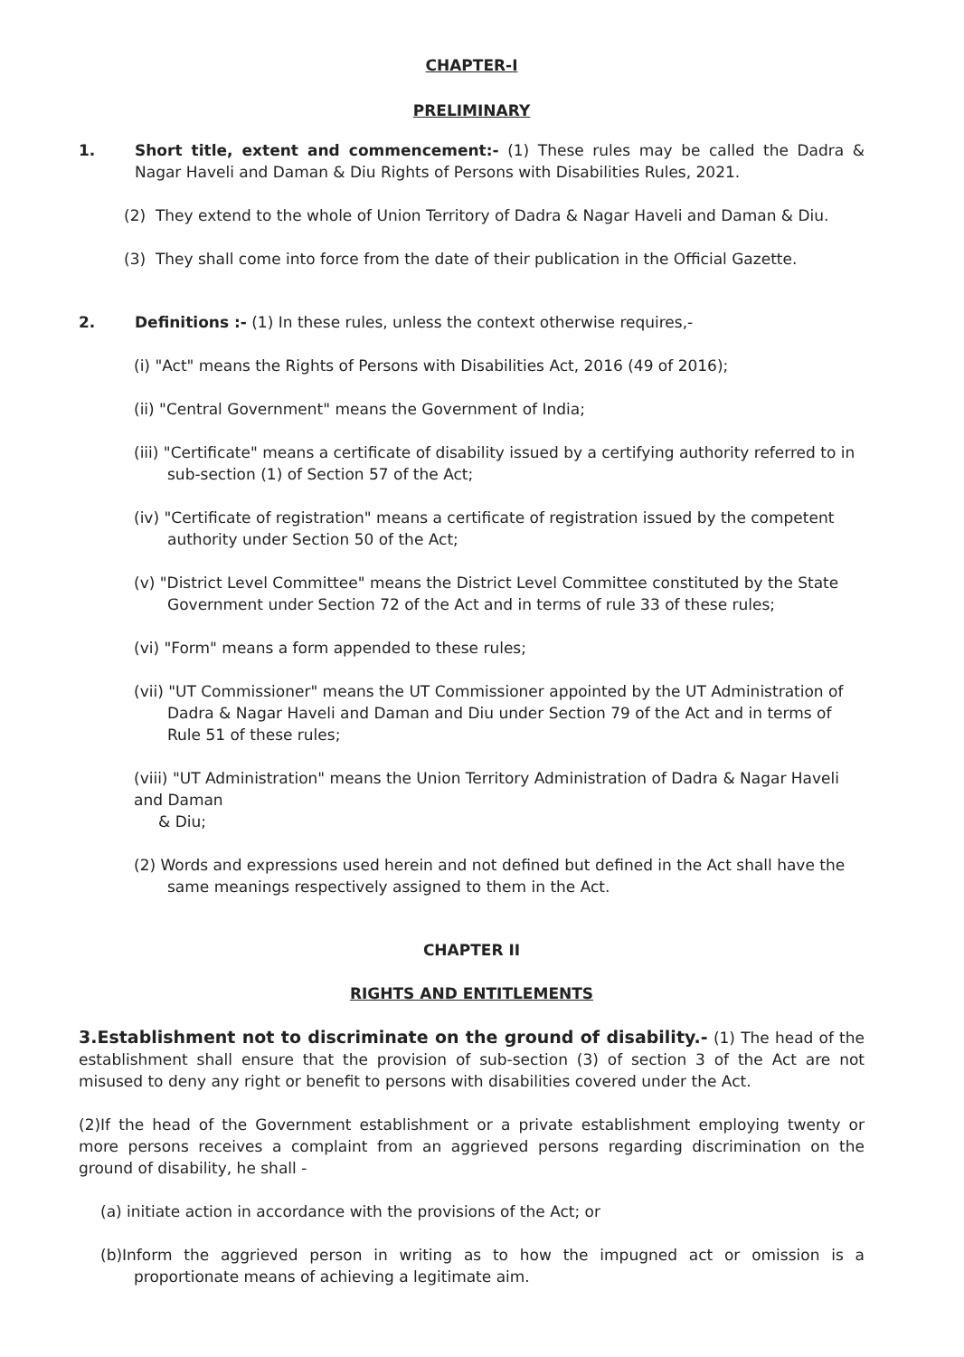CHAPTER-I
PRELIMINARY
1. Short title, extent and commencement:- (1) These rules may be called the Dadra & Nagar Haveli and Daman & Diu Rights of Persons with Disabilities Rules, 2021.
(2) They extend to the whole of Union Territory of Dadra & Nagar Haveli and Daman & Diu.
(3) They shall come into force from the date of their publication in the Official Gazette.
2. Definitions :- (1) In these rules, unless the context otherwise requires,-
(i) "Act" means the Rights of Persons with Disabilities Act, 2016 (49 of 2016);
(ii) "Central Government" means the Government of India;
(iii) "Certificate" means a certificate of disability issued by a certifying authority referred to in sub-section (1) of Section 57 of the Act;
(iv) "Certificate of registration" means a certificate of registration issued by the competent authority under Section 50 of the Act;
(v) "District Level Committee" means the District Level Committee constituted by the State Government under Section 72 of the Act and in terms of rule 33 of these rules;
(vi) "Form" means a form appended to these rules;
(vii) "UT Commissioner" means the UT Commissioner appointed by the UT Administration of Dadra & Nagar Haveli and Daman and Diu under Section 79 of the Act and in terms of Rule 51 of these rules;
(viii) "UT Administration" means the Union Territory Administration of Dadra & Nagar Haveli and Daman
& Diu;
(2) Words and expressions used herein and not defined but defined in the Act shall have the same meanings respectively assigned to them in the Act.
CHAPTER II
RIGHTS AND ENTITLEMENTS
3.Establishment not to discriminate on the ground of disability.- (1) The head of the establishment shall ensure that the provision of sub-section (3) of section 3 of the Act are not misused to deny any right or benefit to persons with disabilities covered under the Act.
(2)If the head of the Government establishment or a private establishment employing twenty or more persons receives a complaint from an aggrieved persons regarding discrimination on the ground of disability, he shall -
(a) initiate action in accordance with the provisions of the Act; or
(b)Inform the aggrieved person in writing as to how the impugned act or omission is a proportionate means of achieving a legitimate aim.